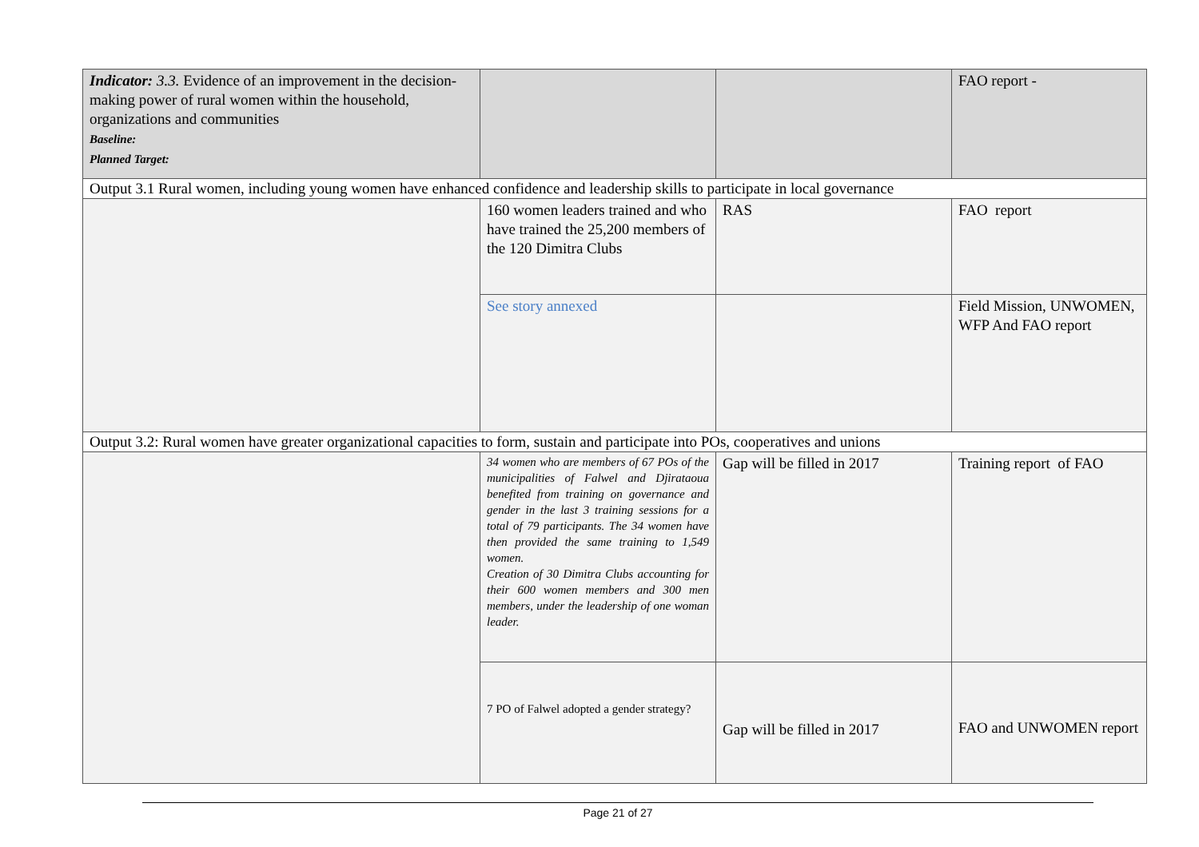| Indicator: 3.3. Evidence of an improvement in the decision-making power of rural women within the household, organizations and communities Baseline: Planned Target: | | | FAO report - |
| Output 3.1 Rural women, including young women have enhanced confidence and leadership skills to participate in local governance | | | |
| | 160 women leaders trained and who have trained the 25,200 members of the 120 Dimitra Clubs | RAS | FAO report |
| | See story annexed | | Field Mission, UNWOMEN, WFP And FAO report |
| Output 3.2: Rural women have greater organizational capacities to form, sustain and participate into POs, cooperatives and unions | | | |
| | 34 women who are members of 67 POs of the municipalities of Falwel and Djirataoua benefited from training on governance and gender in the last 3 training sessions for a total of 79 participants. The 34 women have then provided the same training to 1,549 women. Creation of 30 Dimitra Clubs accounting for their 600 women members and 300 men members, under the leadership of one woman leader. | Gap will be filled in 2017 | Training report of FAO |
| | 7 PO of Falwel adopted a gender strategy? | Gap will be filled in 2017 | FAO and UNWOMEN report |
Page 21 of 27